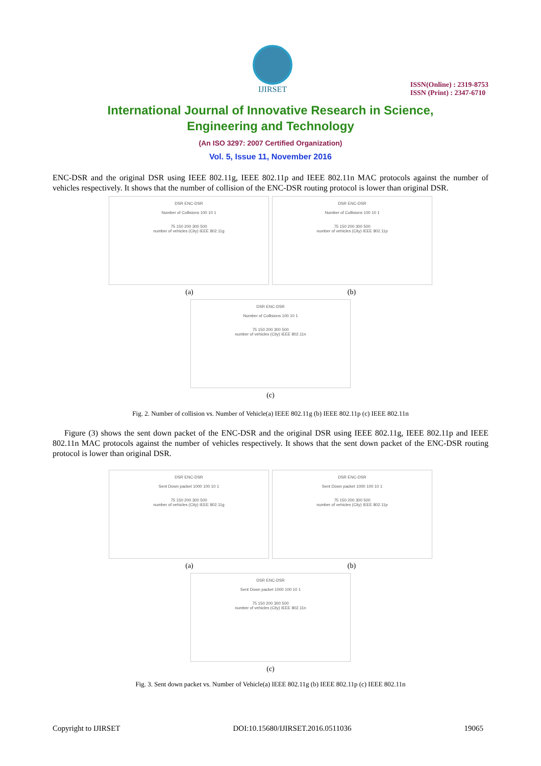IJIRSET
ISSN(Online) : 2319-8753
ISSN (Print) : 2347-6710
International Journal of Innovative Research in Science,
Engineering and Technology
(An ISO 3297: 2007 Certified Organization)
Vol. 5, Issue 11, November 2016
ENC-DSR and the original DSR using IEEE 802.11g, IEEE 802.11p and IEEE 802.11n MAC protocols against the number of vehicles respectively. It shows that the number of collision of the ENC-DSR routing protocol is lower than original DSR.
DSR ENC-DSR
Number of Collisions 100 10 1
75 150 200 300 500
number of vehicles (City) IEEE 802.11g
DSR ENC-DSR
Number of Collisions 100 10 1
75 150 200 300 500
number of vehicles (City) IEEE 802.11p
(a) (b)
DSR ENC-DSR
Number of Collisions 100 10 1
75 150 200 300 500
number of vehicles (City) IEEE 802.11n
(c)
Fig. 2. Number of collision vs. Number of Vehicle(a) IEEE 802.11g (b) IEEE 802.11p (c) IEEE 802.11n
Figure (3) shows the sent down packet of the ENC-DSR and the original DSR using IEEE 802.11g, IEEE 802.11p and IEEE 802.11n MAC protocols against the number of vehicles respectively. It shows that the sent down packet of the ENC-DSR routing protocol is lower than original DSR.
DSR ENC-DSR
Sent Down packet 1000 100 10 1
75 150 200 300 500
number of vehicles (City) IEEE 802.11g
DSR ENC-DSR
Sent Down packet 1000 100 10 1
75 150 200 300 500
number of vehicles (City) IEEE 802.11p
(a) (b)
DSR ENC-DSR
Sent Down packet 1000 100 10 1
75 150 200 300 500
number of vehicles (City) IEEE 802.11n
(c)
Fig. 3. Sent down packet vs. Number of Vehicle(a) IEEE 802.11g (b) IEEE 802.11p (c) IEEE 802.11n
Copyright to IJIRSET DOI:10.15680/IJIRSET.2016.0511036 19065